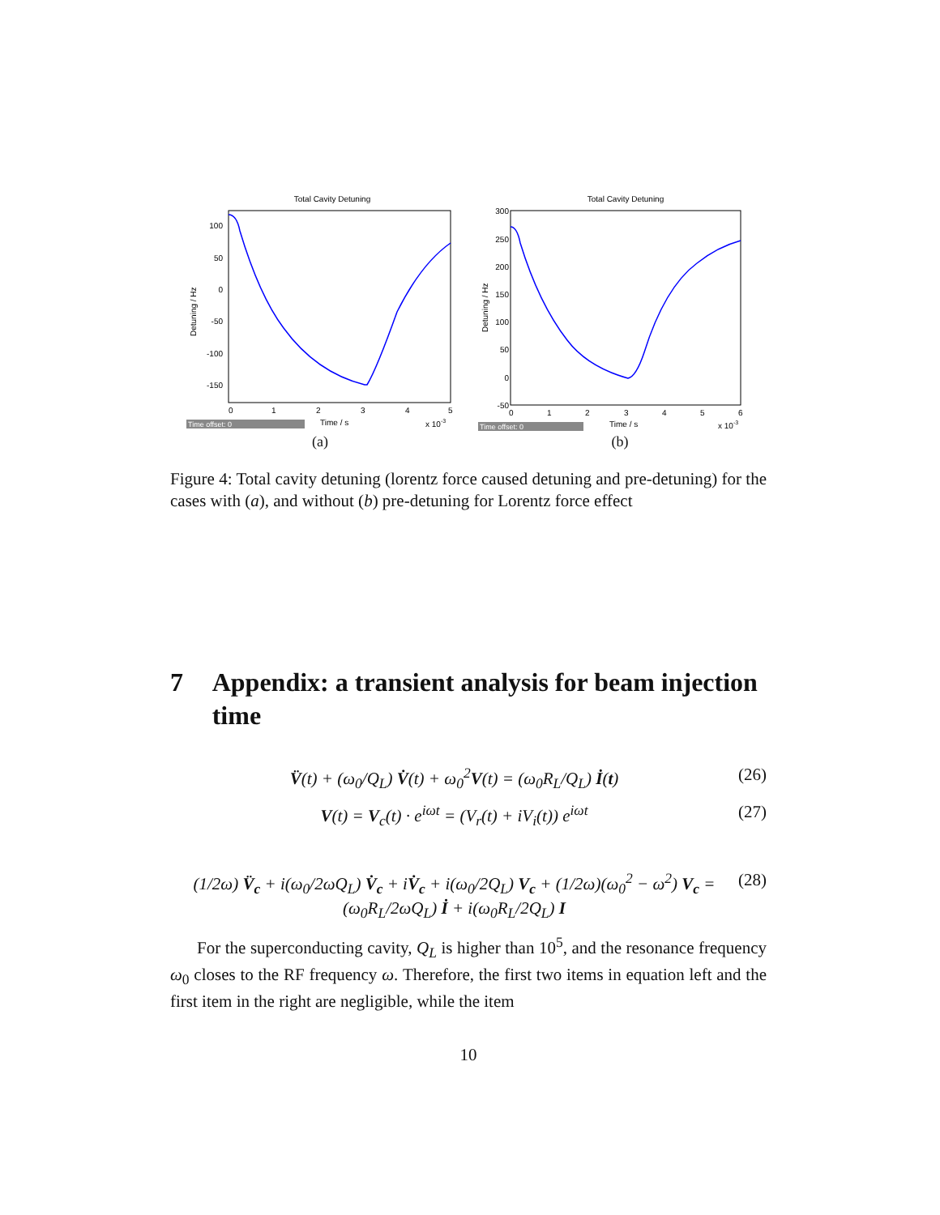Total Cavity Detuning
100
50
0
-50
-100
-150
0
1
2
3
4
5
Time / s
x 10-3
Detuning / Hz
Time offset: 0
(a)
Total Cavity Detuning
300
250
200
150
100
50
0
-50
0
1
2
3
4
5
6
Time / s
x 10-3
Detuning / Hz
Time offset: 0
(b)
Figure 4: Total cavity detuning (lorentz force caused detuning and pre-detuning) for the cases with (a), and without (b) pre-detuning for Lorentz force effect
7 Appendix: a transient analysis for beam injection time
V̈(t) + (ω<sub>0</sub>/Q<sub>L</sub>) V̇(t) + ω<sub>0</sub><sup>2</sup>V(t) = (ω<sub>0</sub>R<sub>L</sub>/Q<sub>L</sub>) İ(t) (26)
V(t) = V<sub>c</sub>(t) · e<sup>iωt</sup> = (V<sub>r</sub>(t) + iV<sub>i</sub>(t)) e<sup>iωt</sup> (27)
(1/2ω) V̈<sub>c</sub> + i(ω<sub>0</sub>/2ωQ<sub>L</sub>) V̇<sub>c</sub> + iV̇<sub>c</sub> + i(ω<sub>0</sub>/2Q<sub>L</sub>) V<sub>c</sub> + (1/2ω)(ω<sub>0</sub><sup>2</sup> − ω<sup>2</sup>) V<sub>c</sub> = (ω<sub>0</sub>R<sub>L</sub>/2ωQ<sub>L</sub>) İ + i(ω<sub>0</sub>R<sub>L</sub>/2Q<sub>L</sub>) I (28)
For the superconducting cavity, Q<sub>L</sub> is higher than 10<sup>5</sup>, and the resonance frequency ω<sub>0</sub> closes to the RF frequency ω. Therefore, the first two items in equation left and the first item in the right are negligible, while the item
10